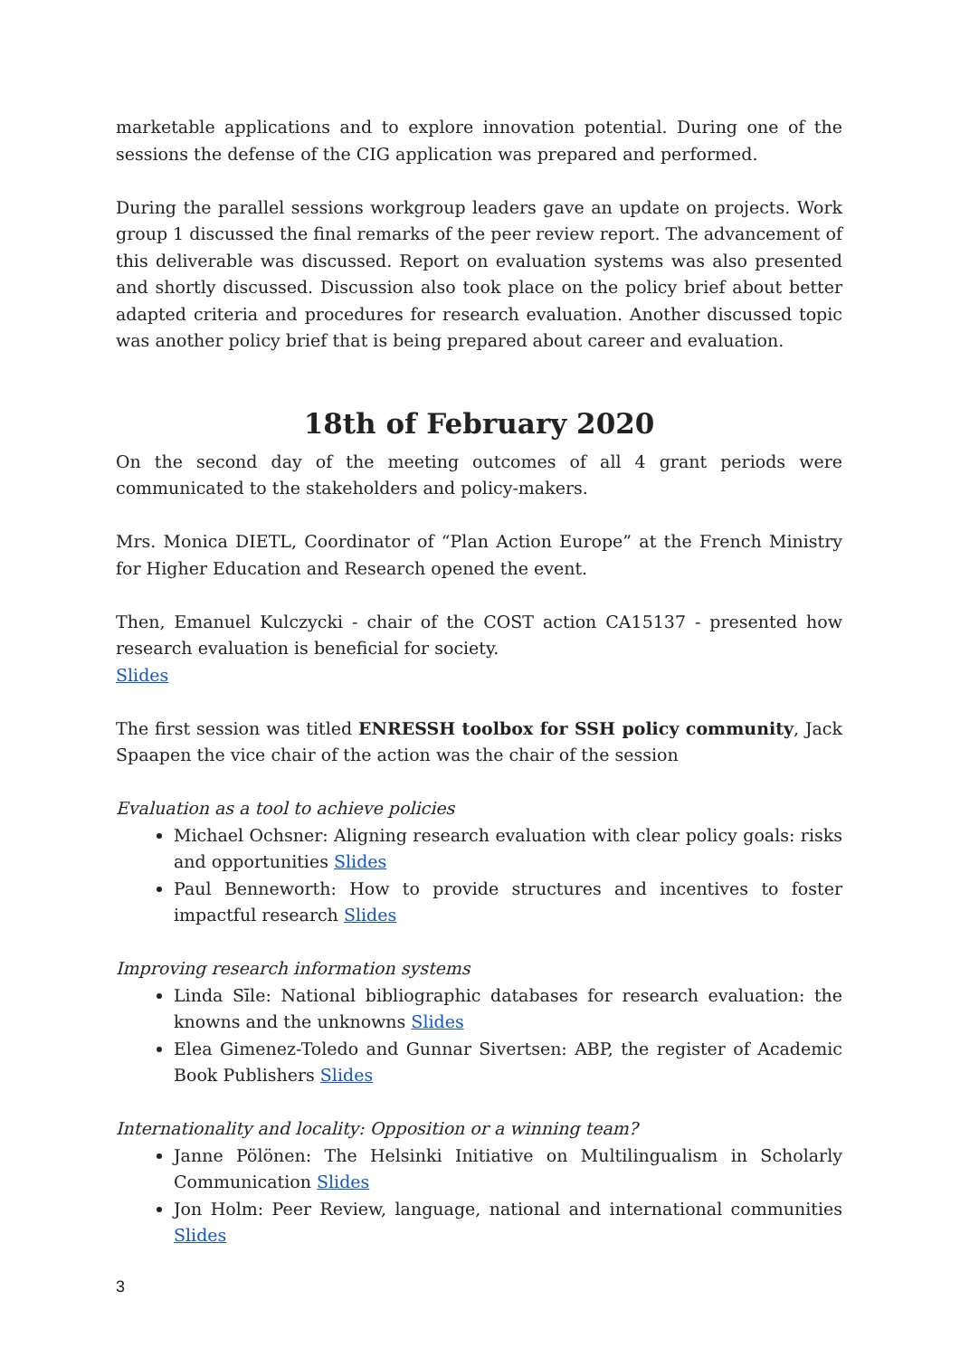marketable applications and to explore innovation potential. During one of the sessions the defense of the CIG application was prepared and performed.
During the parallel sessions workgroup leaders gave an update on projects. Work group 1 discussed the final remarks of the peer review report. The advancement of this deliverable was discussed. Report on evaluation systems was also presented and shortly discussed. Discussion also took place on the policy brief about better adapted criteria and procedures for research evaluation. Another discussed topic was another policy brief that is being prepared about career and evaluation.
18th of February 2020
On the second day of the meeting outcomes of all 4 grant periods were communicated to the stakeholders and policy-makers.
Mrs. Monica DIETL, Coordinator of “Plan Action Europe” at the French Ministry for Higher Education and Research opened the event.
Then, Emanuel Kulczycki - chair of the COST action CA15137 - presented how research evaluation is beneficial for society.
Slides
The first session was titled ENRESSH toolbox for SSH policy community, Jack Spaapen the vice chair of the action was the chair of the session
Evaluation as a tool to achieve policies
Michael Ochsner: Aligning research evaluation with clear policy goals: risks and opportunities Slides
Paul Benneworth: How to provide structures and incentives to foster impactful research Slides
Improving research information systems
Linda Sīle: National bibliographic databases for research evaluation: the knowns and the unknowns Slides
Elea Gimenez-Toledo and Gunnar Sivertsen: ABP, the register of Academic Book Publishers Slides
Internationality and locality: Opposition or a winning team?
Janne Pölönen: The Helsinki Initiative on Multilingualism in Scholarly Communication Slides
Jon Holm: Peer Review, language, national and international communities Slides
3